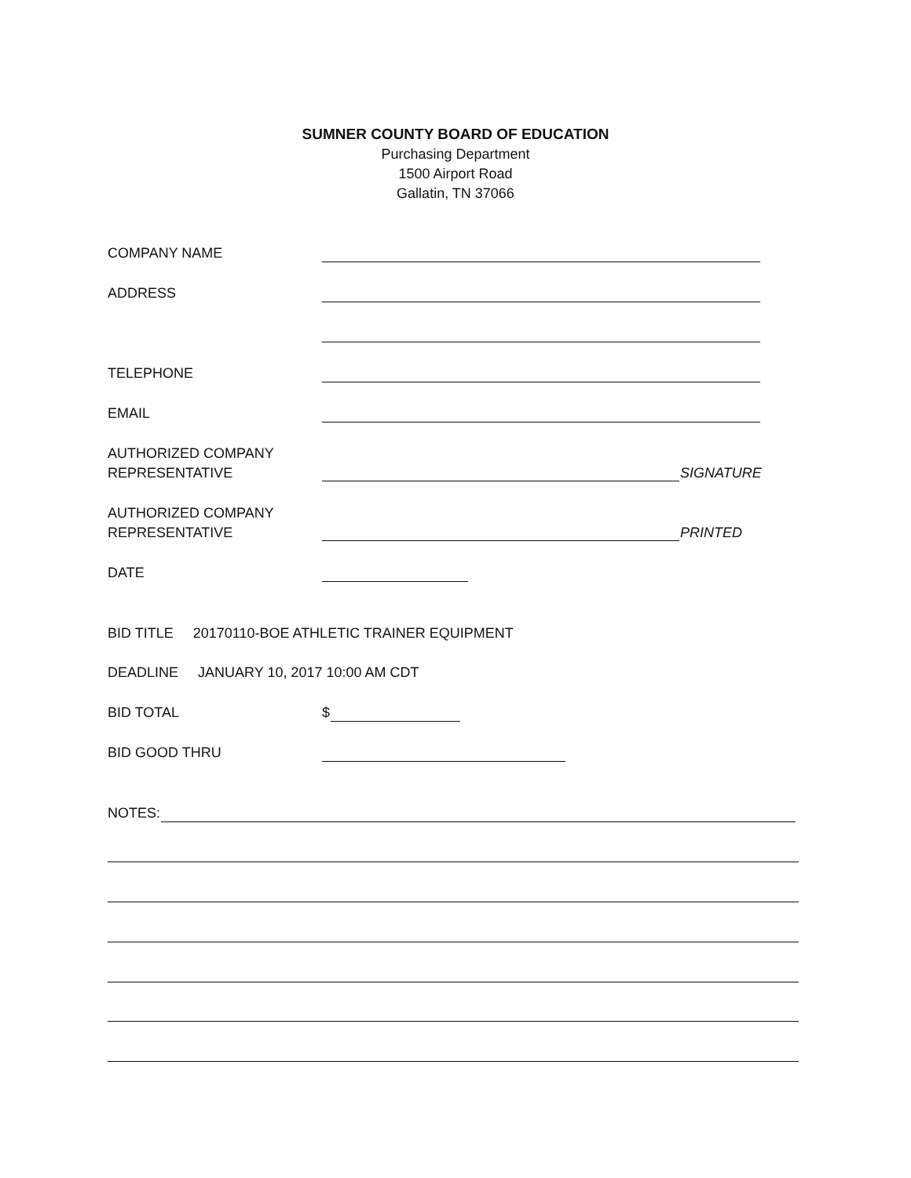SUMNER COUNTY BOARD OF EDUCATION
Purchasing Department
1500 Airport Road
Gallatin, TN 37066
COMPANY NAME
ADDRESS
TELEPHONE
EMAIL
AUTHORIZED COMPANY
REPRESENTATIVE
SIGNATURE
AUTHORIZED COMPANY
REPRESENTATIVE
PRINTED
DATE
BID TITLE 20170110-BOE ATHLETIC TRAINER EQUIPMENT
DEADLINE JANUARY 10, 2017 10:00 AM CDT
BID TOTAL $
BID GOOD THRU
NOTES: